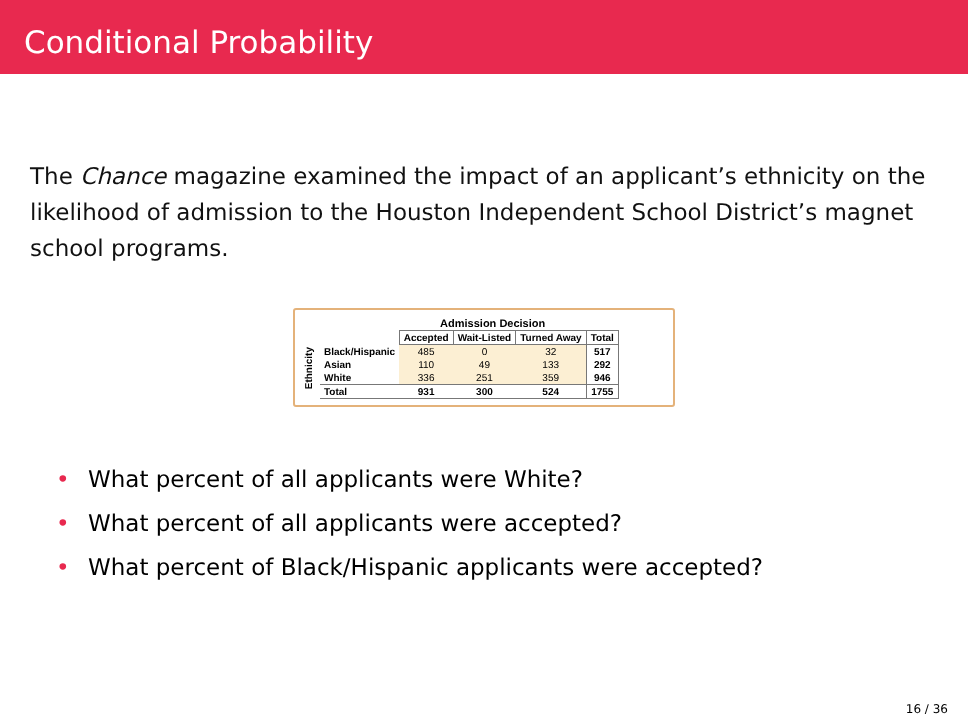Conditional Probability
The Chance magazine examined the impact of an applicant’s ethnicity on the likelihood of admission to the Houston Independent School District’s magnet school programs.
Ethnicity
| | Admission Decision | | | |
| | Accepted | Wait-Listed | Turned Away | Total |
| Black/Hispanic | 485 | 0 | 32 | 517 |
| Asian | 110 | 49 | 133 | 292 |
| White | 336 | 251 | 359 | 946 |
| Total | 931 | 300 | 524 | 1755 |
• What percent of all applicants were White?
• What percent of all applicants were accepted?
• What percent of Black/Hispanic applicants were accepted?
16 / 36